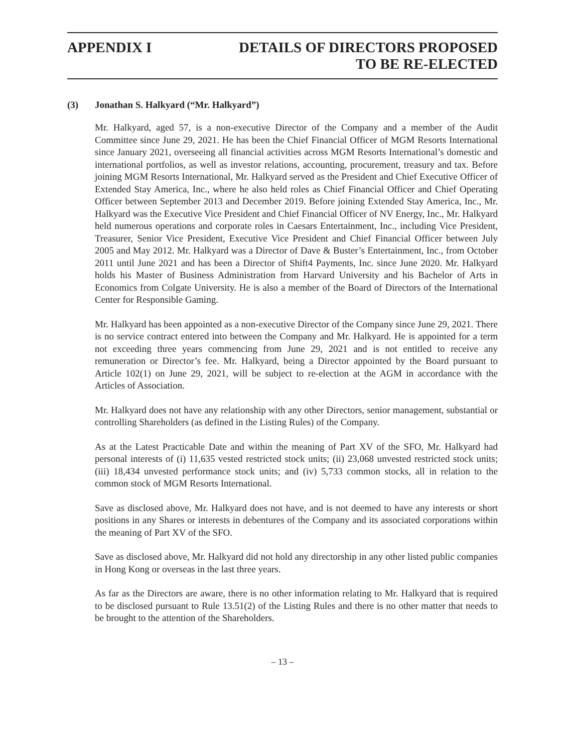APPENDIX I DETAILS OF DIRECTORS PROPOSED
TO BE RE-ELECTED
(3) Jonathan S. Halkyard (“Mr. Halkyard”)
Mr. Halkyard, aged 57, is a non-executive Director of the Company and a member of the Audit Committee since June 29, 2021. He has been the Chief Financial Officer of MGM Resorts International since January 2021, overseeing all financial activities across MGM Resorts International’s domestic and international portfolios, as well as investor relations, accounting, procurement, treasury and tax. Before joining MGM Resorts International, Mr. Halkyard served as the President and Chief Executive Officer of Extended Stay America, Inc., where he also held roles as Chief Financial Officer and Chief Operating Officer between September 2013 and December 2019. Before joining Extended Stay America, Inc., Mr. Halkyard was the Executive Vice President and Chief Financial Officer of NV Energy, Inc., Mr. Halkyard held numerous operations and corporate roles in Caesars Entertainment, Inc., including Vice President, Treasurer, Senior Vice President, Executive Vice President and Chief Financial Officer between July 2005 and May 2012. Mr. Halkyard was a Director of Dave & Buster’s Entertainment, Inc., from October 2011 until June 2021 and has been a Director of Shift4 Payments, Inc. since June 2020. Mr. Halkyard holds his Master of Business Administration from Harvard University and his Bachelor of Arts in Economics from Colgate University. He is also a member of the Board of Directors of the International Center for Responsible Gaming.
Mr. Halkyard has been appointed as a non-executive Director of the Company since June 29, 2021. There is no service contract entered into between the Company and Mr. Halkyard. He is appointed for a term not exceeding three years commencing from June 29, 2021 and is not entitled to receive any remuneration or Director’s fee. Mr. Halkyard, being a Director appointed by the Board pursuant to Article 102(1) on June 29, 2021, will be subject to re-election at the AGM in accordance with the Articles of Association.
Mr. Halkyard does not have any relationship with any other Directors, senior management, substantial or controlling Shareholders (as defined in the Listing Rules) of the Company.
As at the Latest Practicable Date and within the meaning of Part XV of the SFO, Mr. Halkyard had personal interests of (i) 11,635 vested restricted stock units; (ii) 23,068 unvested restricted stock units; (iii) 18,434 unvested performance stock units; and (iv) 5,733 common stocks, all in relation to the common stock of MGM Resorts International.
Save as disclosed above, Mr. Halkyard does not have, and is not deemed to have any interests or short positions in any Shares or interests in debentures of the Company and its associated corporations within the meaning of Part XV of the SFO.
Save as disclosed above, Mr. Halkyard did not hold any directorship in any other listed public companies in Hong Kong or overseas in the last three years.
As far as the Directors are aware, there is no other information relating to Mr. Halkyard that is required to be disclosed pursuant to Rule 13.51(2) of the Listing Rules and there is no other matter that needs to be brought to the attention of the Shareholders.
– 13 –